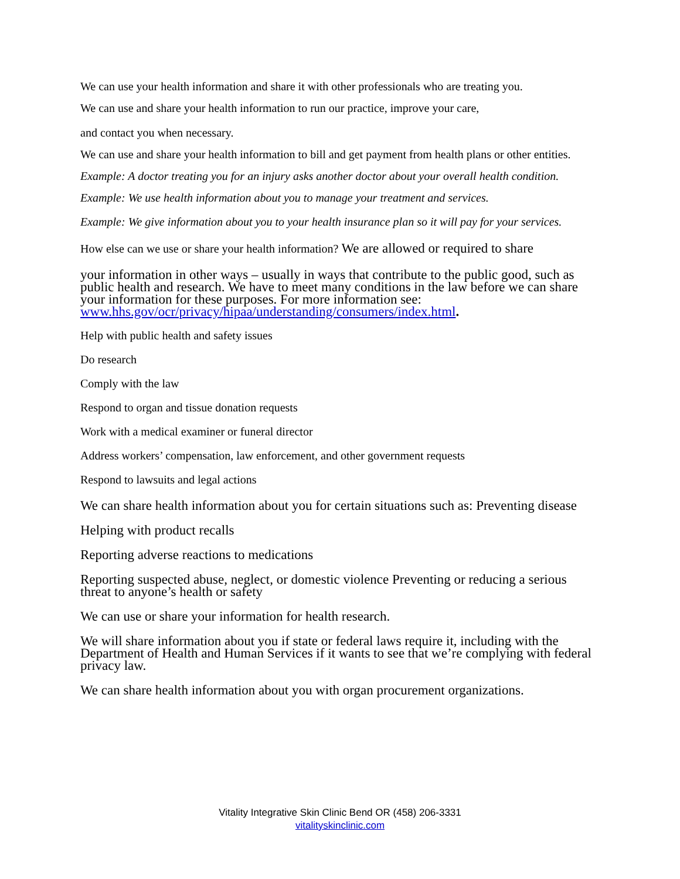We can use your health information and share it with other professionals who are treating you.
We can use and share your health information to run our practice, improve your care,
and contact you when necessary.
We can use and share your health information to bill and get payment from health plans or other entities.
Example: A doctor treating you for an injury asks another doctor about your overall health condition.
Example: We use health information about you to manage your treatment and services.
Example: We give information about you to your health insurance plan so it will pay for your services.
How else can we use or share your health information? We are allowed or required to share
your information in other ways – usually in ways that contribute to the public good, such as public health and research. We have to meet many conditions in the law before we can share your information for these purposes. For more information see: www.hhs.gov/ocr/privacy/hipaa/understanding/consumers/index.html.
Help with public health and safety issues
Do research
Comply with the law
Respond to organ and tissue donation requests
Work with a medical examiner or funeral director
Address workers’ compensation, law enforcement, and other government requests
Respond to lawsuits and legal actions
We can share health information about you for certain situations such as: Preventing disease
Helping with product recalls
Reporting adverse reactions to medications
Reporting suspected abuse, neglect, or domestic violence Preventing or reducing a serious threat to anyone’s health or safety
We can use or share your information for health research.
We will share information about you if state or federal laws require it, including with the Department of Health and Human Services if it wants to see that we’re complying with federal privacy law.
We can share health information about you with organ procurement organizations.
Vitality Integrative Skin Clinic Bend OR (458) 206-3331
vitalityskinclinic.com